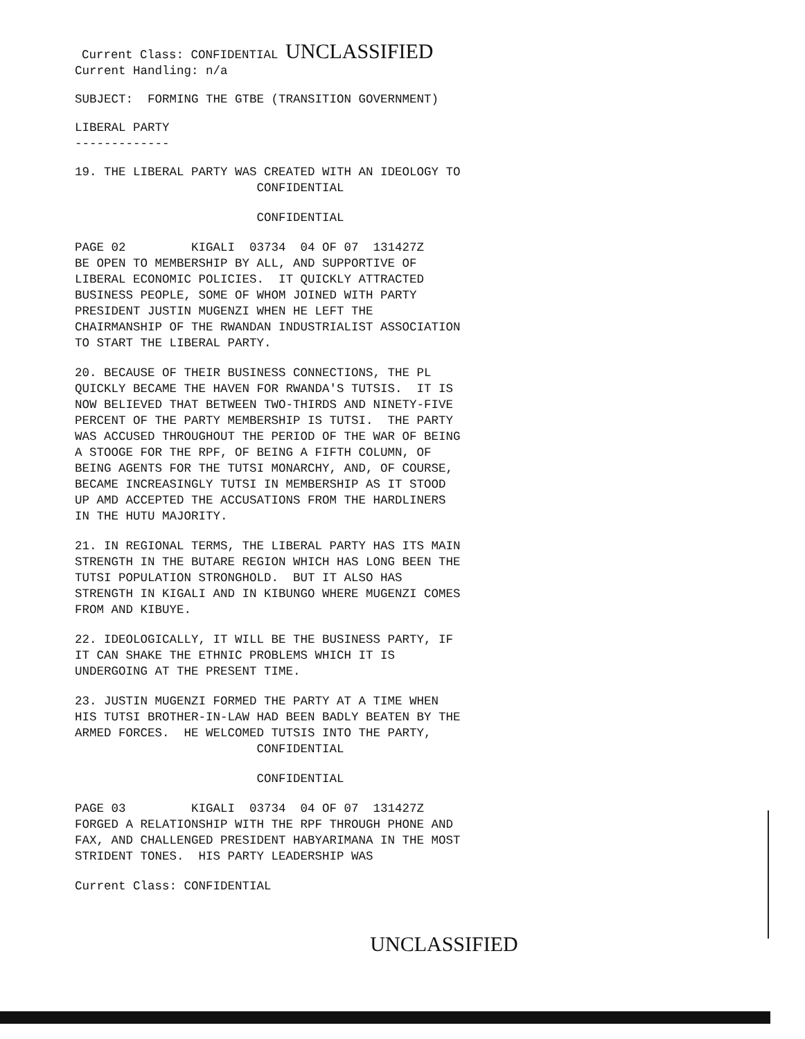Current Class: CONFIDENTIAL UNCLASSIFIED
Current Handling: n/a
SUBJECT: FORMING THE GTBE (TRANSITION GOVERNMENT)
LIBERAL PARTY -------------
19. THE LIBERAL PARTY WAS CREATED WITH AN IDEOLOGY TO CONFIDENTIAL
CONFIDENTIAL
PAGE 02 KIGALI 03734 04 OF 07 131427Z BE OPEN TO MEMBERSHIP BY ALL, AND SUPPORTIVE OF LIBERAL ECONOMIC POLICIES. IT QUICKLY ATTRACTED BUSINESS PEOPLE, SOME OF WHOM JOINED WITH PARTY PRESIDENT JUSTIN MUGENZI WHEN HE LEFT THE CHAIRMANSHIP OF THE RWANDAN INDUSTRIALIST ASSOCIATION TO START THE LIBERAL PARTY.
20. BECAUSE OF THEIR BUSINESS CONNECTIONS, THE PL QUICKLY BECAME THE HAVEN FOR RWANDA'S TUTSIS. IT IS NOW BELIEVED THAT BETWEEN TWO-THIRDS AND NINETY-FIVE PERCENT OF THE PARTY MEMBERSHIP IS TUTSI. THE PARTY WAS ACCUSED THROUGHOUT THE PERIOD OF THE WAR OF BEING A STOOGE FOR THE RPF, OF BEING A FIFTH COLUMN, OF BEING AGENTS FOR THE TUTSI MONARCHY, AND, OF COURSE, BECAME INCREASINGLY TUTSI IN MEMBERSHIP AS IT STOOD UP AMD ACCEPTED THE ACCUSATIONS FROM THE HARDLINERS IN THE HUTU MAJORITY.
21. IN REGIONAL TERMS, THE LIBERAL PARTY HAS ITS MAIN STRENGTH IN THE BUTARE REGION WHICH HAS LONG BEEN THE TUTSI POPULATION STRONGHOLD. BUT IT ALSO HAS STRENGTH IN KIGALI AND IN KIBUNGO WHERE MUGENZI COMES FROM AND KIBUYE.
22. IDEOLOGICALLY, IT WILL BE THE BUSINESS PARTY, IF IT CAN SHAKE THE ETHNIC PROBLEMS WHICH IT IS UNDERGOING AT THE PRESENT TIME.
23. JUSTIN MUGENZI FORMED THE PARTY AT A TIME WHEN HIS TUTSI BROTHER-IN-LAW HAD BEEN BADLY BEATEN BY THE ARMED FORCES. HE WELCOMED TUTSIS INTO THE PARTY, CONFIDENTIAL
CONFIDENTIAL
PAGE 03 KIGALI 03734 04 OF 07 131427Z FORGED A RELATIONSHIP WITH THE RPF THROUGH PHONE AND FAX, AND CHALLENGED PRESIDENT HABYARIMANA IN THE MOST STRIDENT TONES. HIS PARTY LEADERSHIP WAS
Current Class: CONFIDENTIAL
UNCLASSIFIED